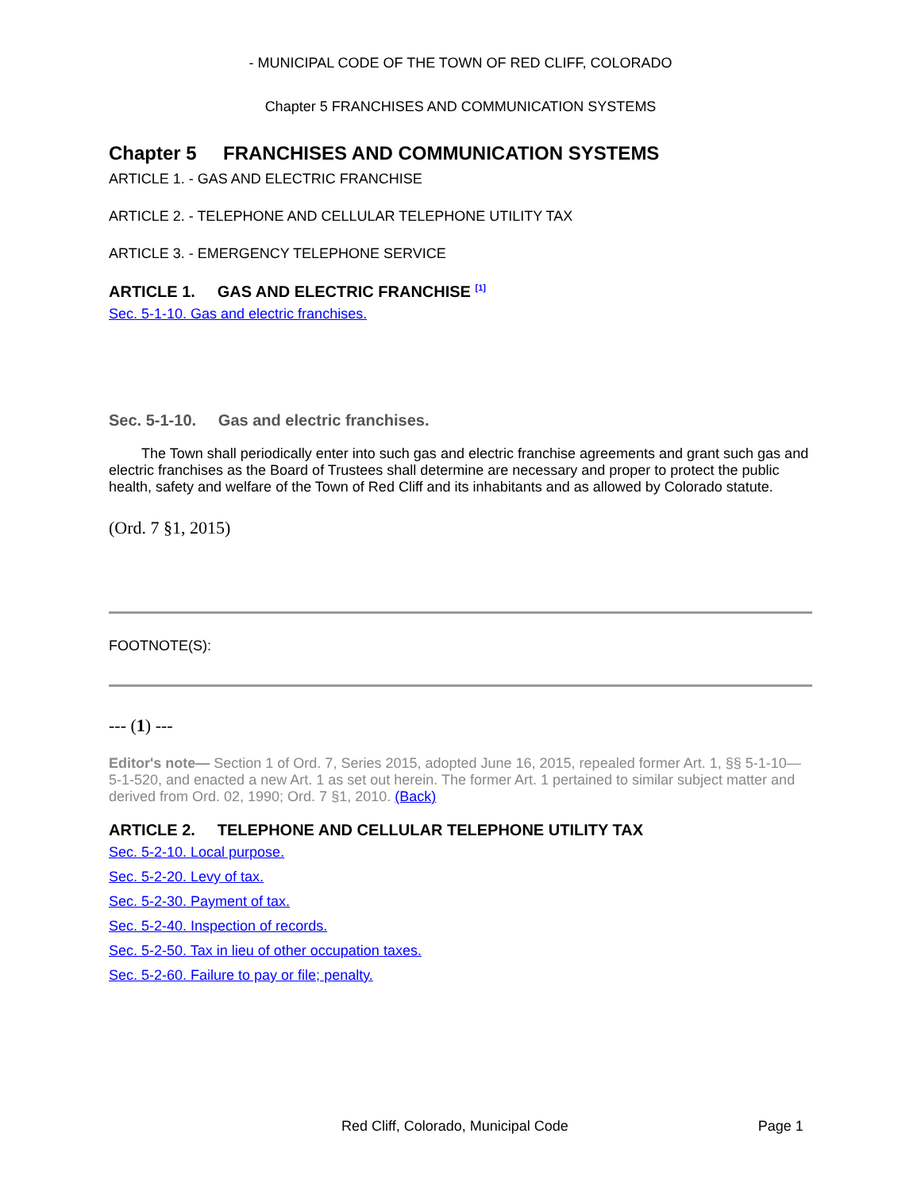- MUNICIPAL CODE OF THE TOWN OF RED CLIFF, COLORADO
Chapter 5 FRANCHISES AND COMMUNICATION SYSTEMS
Chapter 5 FRANCHISES AND COMMUNICATION SYSTEMS
ARTICLE 1. - GAS AND ELECTRIC FRANCHISE
ARTICLE 2. - TELEPHONE AND CELLULAR TELEPHONE UTILITY TAX
ARTICLE 3. - EMERGENCY TELEPHONE SERVICE
ARTICLE 1. GAS AND ELECTRIC FRANCHISE <sup>[1]</sup>
Sec. 5-1-10. Gas and electric franchises.
Sec. 5-1-10. Gas and electric franchises.
The Town shall periodically enter into such gas and electric franchise agreements and grant such gas and electric franchises as the Board of Trustees shall determine are necessary and proper to protect the public health, safety and welfare of the Town of Red Cliff and its inhabitants and as allowed by Colorado statute.
(Ord. 7 §1, 2015)
FOOTNOTE(S):
--- (1) ---
Editor's note— Section 1 of Ord. 7, Series 2015, adopted June 16, 2015, repealed former Art. 1, §§ 5-1-10—5-1-520, and enacted a new Art. 1 as set out herein. The former Art. 1 pertained to similar subject matter and derived from Ord. 02, 1990; Ord. 7 §1, 2010. (Back)
ARTICLE 2. TELEPHONE AND CELLULAR TELEPHONE UTILITY TAX
Sec. 5-2-10. Local purpose.
Sec. 5-2-20. Levy of tax.
Sec. 5-2-30. Payment of tax.
Sec. 5-2-40. Inspection of records.
Sec. 5-2-50. Tax in lieu of other occupation taxes.
Sec. 5-2-60. Failure to pay or file; penalty.
Red Cliff, Colorado, Municipal Code Page 1